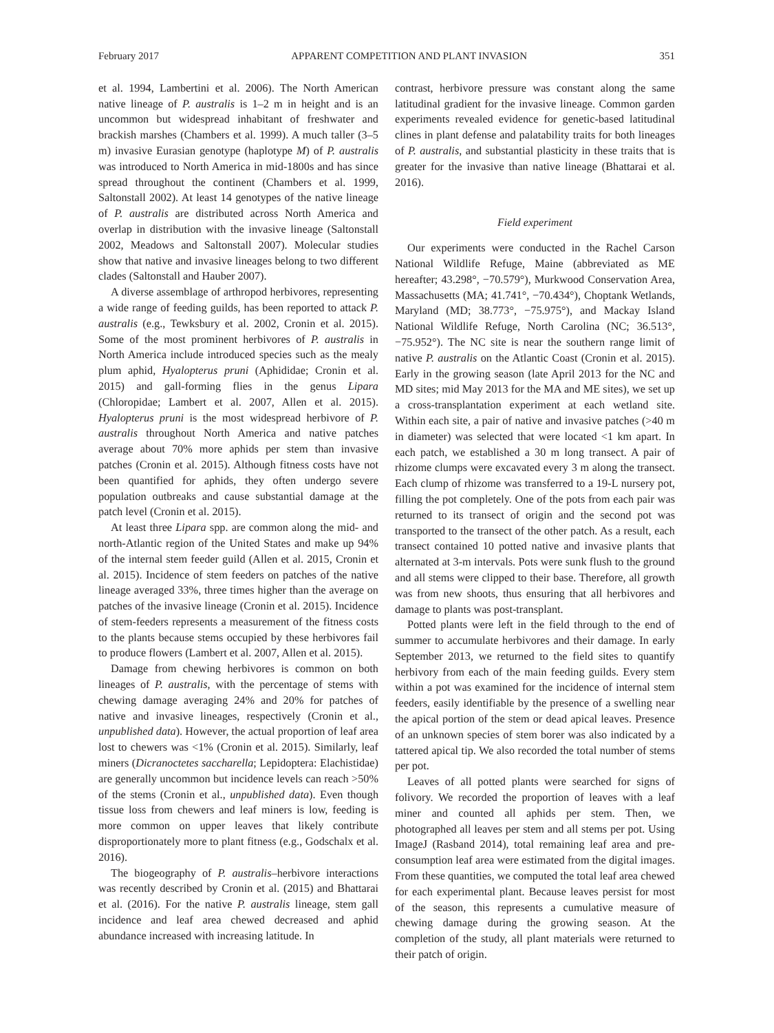February 2017 APPARENT COMPETITION AND PLANT INVASION 351
et al. 1994, Lambertini et al. 2006). The North American native lineage of P. australis is 1–2 m in height and is an uncommon but widespread inhabitant of freshwater and brackish marshes (Chambers et al. 1999). A much taller (3–5 m) invasive Eurasian genotype (haplotype M) of P. australis was introduced to North America in mid-1800s and has since spread throughout the continent (Chambers et al. 1999, Saltonstall 2002). At least 14 genotypes of the native lineage of P. australis are distributed across North America and overlap in distribution with the invasive lineage (Saltonstall 2002, Meadows and Saltonstall 2007). Molecular studies show that native and invasive lineages belong to two different clades (Saltonstall and Hauber 2007).
A diverse assemblage of arthropod herbivores, representing a wide range of feeding guilds, has been reported to attack P. australis (e.g., Tewksbury et al. 2002, Cronin et al. 2015). Some of the most prominent herbivores of P. australis in North America include introduced species such as the mealy plum aphid, Hyalopterus pruni (Aphididae; Cronin et al. 2015) and gall-forming flies in the genus Lipara (Chloropidae; Lambert et al. 2007, Allen et al. 2015). Hyalopterus pruni is the most widespread herbivore of P. australis throughout North America and native patches average about 70% more aphids per stem than invasive patches (Cronin et al. 2015). Although fitness costs have not been quantified for aphids, they often undergo severe population outbreaks and cause substantial damage at the patch level (Cronin et al. 2015).
At least three Lipara spp. are common along the mid- and north-Atlantic region of the United States and make up 94% of the internal stem feeder guild (Allen et al. 2015, Cronin et al. 2015). Incidence of stem feeders on patches of the native lineage averaged 33%, three times higher than the average on patches of the invasive lineage (Cronin et al. 2015). Incidence of stem-feeders represents a measurement of the fitness costs to the plants because stems occupied by these herbivores fail to produce flowers (Lambert et al. 2007, Allen et al. 2015).
Damage from chewing herbivores is common on both lineages of P. australis, with the percentage of stems with chewing damage averaging 24% and 20% for patches of native and invasive lineages, respectively (Cronin et al., unpublished data). However, the actual proportion of leaf area lost to chewers was <1% (Cronin et al. 2015). Similarly, leaf miners (Dicranoctetes saccharella; Lepidoptera: Elachistidae) are generally uncommon but incidence levels can reach >50% of the stems (Cronin et al., unpublished data). Even though tissue loss from chewers and leaf miners is low, feeding is more common on upper leaves that likely contribute disproportionately more to plant fitness (e.g., Godschalx et al. 2016).
The biogeography of P. australis–herbivore interactions was recently described by Cronin et al. (2015) and Bhattarai et al. (2016). For the native P. australis lineage, stem gall incidence and leaf area chewed decreased and aphid abundance increased with increasing latitude. In
contrast, herbivore pressure was constant along the same latitudinal gradient for the invasive lineage. Common garden experiments revealed evidence for genetic-based latitudinal clines in plant defense and palatability traits for both lineages of P. australis, and substantial plasticity in these traits that is greater for the invasive than native lineage (Bhattarai et al. 2016).
Field experiment
Our experiments were conducted in the Rachel Carson National Wildlife Refuge, Maine (abbreviated as ME hereafter; 43.298°, −70.579°), Murkwood Conservation Area, Massachusetts (MA; 41.741°, −70.434°), Choptank Wetlands, Maryland (MD; 38.773°, −75.975°), and Mackay Island National Wildlife Refuge, North Carolina (NC; 36.513°, −75.952°). The NC site is near the southern range limit of native P. australis on the Atlantic Coast (Cronin et al. 2015). Early in the growing season (late April 2013 for the NC and MD sites; mid May 2013 for the MA and ME sites), we set up a cross-transplantation experiment at each wetland site. Within each site, a pair of native and invasive patches (>40 m in diameter) was selected that were located <1 km apart. In each patch, we established a 30 m long transect. A pair of rhizome clumps were excavated every 3 m along the transect. Each clump of rhizome was transferred to a 19-L nursery pot, filling the pot completely. One of the pots from each pair was returned to its transect of origin and the second pot was transported to the transect of the other patch. As a result, each transect contained 10 potted native and invasive plants that alternated at 3-m intervals. Pots were sunk flush to the ground and all stems were clipped to their base. Therefore, all growth was from new shoots, thus ensuring that all herbivores and damage to plants was post-transplant.
Potted plants were left in the field through to the end of summer to accumulate herbivores and their damage. In early September 2013, we returned to the field sites to quantify herbivory from each of the main feeding guilds. Every stem within a pot was examined for the incidence of internal stem feeders, easily identifiable by the presence of a swelling near the apical portion of the stem or dead apical leaves. Presence of an unknown species of stem borer was also indicated by a tattered apical tip. We also recorded the total number of stems per pot.
Leaves of all potted plants were searched for signs of folivory. We recorded the proportion of leaves with a leaf miner and counted all aphids per stem. Then, we photographed all leaves per stem and all stems per pot. Using ImageJ (Rasband 2014), total remaining leaf area and pre-consumption leaf area were estimated from the digital images. From these quantities, we computed the total leaf area chewed for each experimental plant. Because leaves persist for most of the season, this represents a cumulative measure of chewing damage during the growing season. At the completion of the study, all plant materials were returned to their patch of origin.